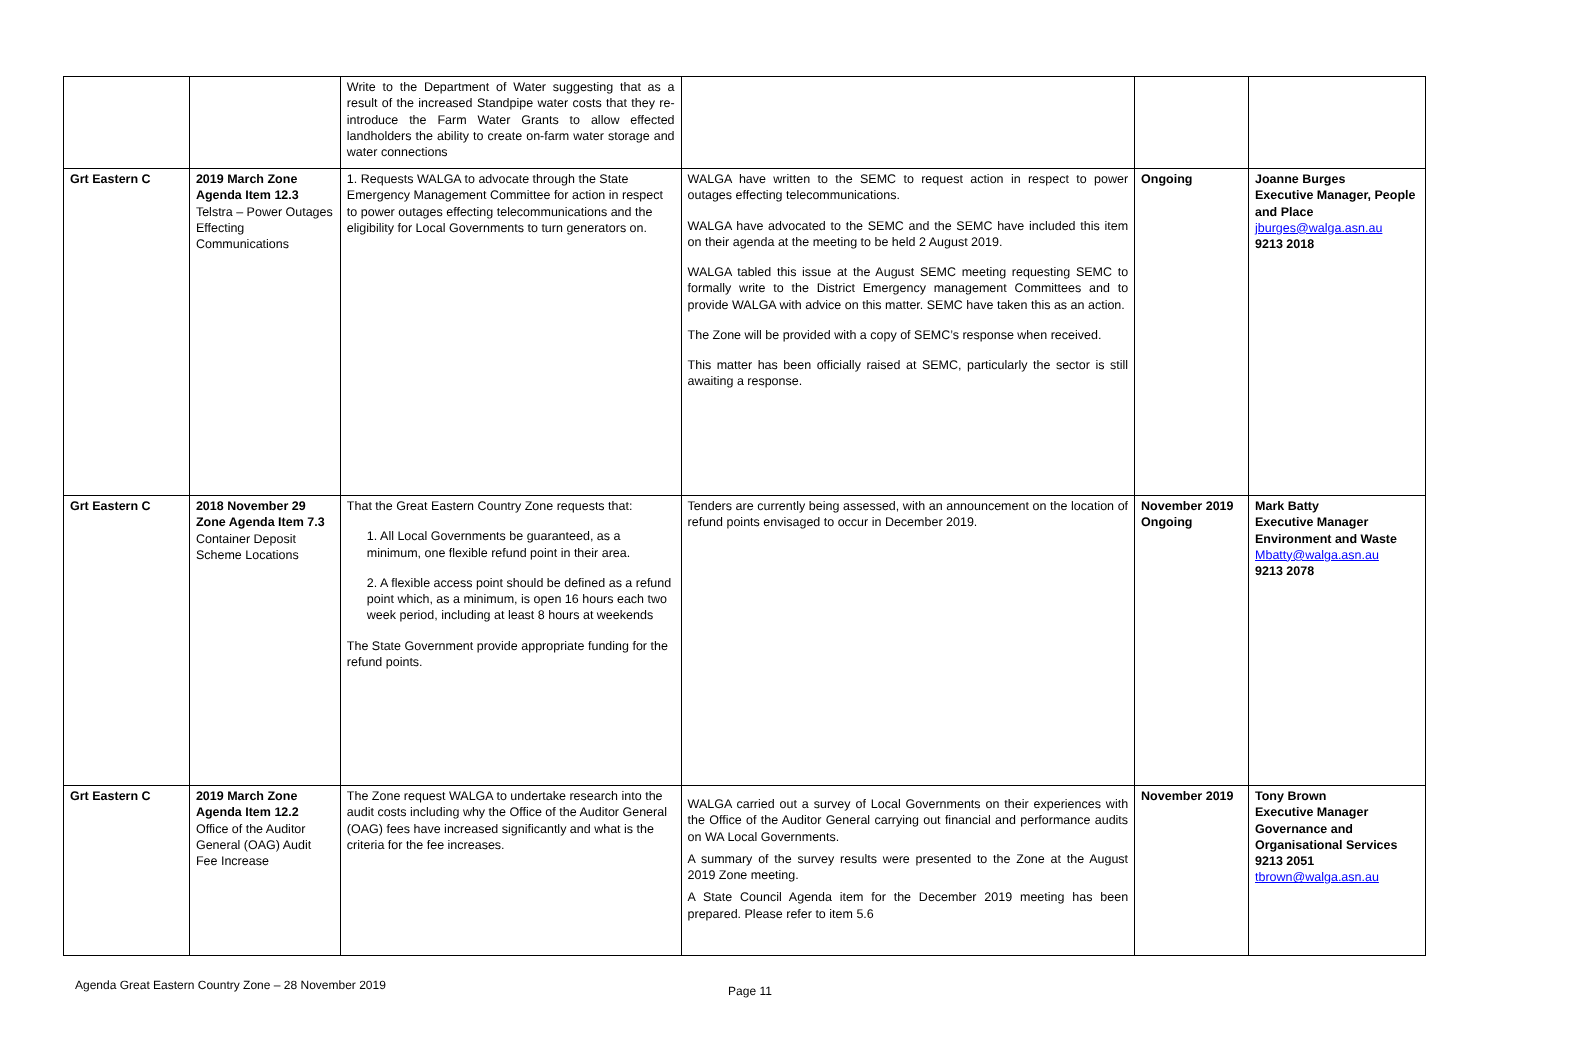| | | Write to the Department of Water suggesting that as a result of the increased Standpipe water costs that they re-introduce the Farm Water Grants to allow effected landholders the ability to create on-farm water storage and water connections | | | |
| Grt Eastern C | 2019 March Zone Agenda Item 12.3 Telstra – Power Outages Effecting Communications | 1. Requests WALGA to advocate through the State Emergency Management Committee for action in respect to power outages effecting telecommunications and the eligibility for Local Governments to turn generators on. | WALGA have written to the SEMC to request action in respect to power outages effecting telecommunications. WALGA have advocated to the SEMC and the SEMC have included this item on their agenda at the meeting to be held 2 August 2019. WALGA tabled this issue at the August SEMC meeting requesting SEMC to formally write to the District Emergency management Committees and to provide WALGA with advice on this matter. SEMC have taken this as an action. The Zone will be provided with a copy of SEMC’s response when received. This matter has been officially raised at SEMC, particularly the sector is still awaiting a response. | Ongoing | Joanne Burges Executive Manager, People and Place jburges@walga.asn.au 9213 2018 |
| Grt Eastern C | 2018 November 29 Zone Agenda Item 7.3 Container Deposit Scheme Locations | That the Great Eastern Country Zone requests that: 1. All Local Governments be guaranteed, as a minimum, one flexible refund point in their area. 2. A flexible access point should be defined as a refund point which, as a minimum, is open 16 hours each two week period, including at least 8 hours at weekends The State Government provide appropriate funding for the refund points. | Tenders are currently being assessed, with an announcement on the location of refund points envisaged to occur in December 2019. | November 2019 Ongoing | Mark Batty Executive Manager Environment and Waste Mbatty@walga.asn.au 9213 2078 |
| Grt Eastern C | 2019 March Zone Agenda Item 12.2 Office of the Auditor General (OAG) Audit Fee Increase | The Zone request WALGA to undertake research into the audit costs including why the Office of the Auditor General (OAG) fees have increased significantly and what is the criteria for the fee increases. | WALGA carried out a survey of Local Governments on their experiences with the Office of the Auditor General carrying out financial and performance audits on WA Local Governments. A summary of the survey results were presented to the Zone at the August 2019 Zone meeting. A State Council Agenda item for the December 2019 meeting has been prepared. Please refer to item 5.6 | November 2019 | Tony Brown Executive Manager Governance and Organisational Services 9213 2051 tbrown@walga.asn.au |
Agenda Great Eastern Country Zone – 28 November 2019
Page 11